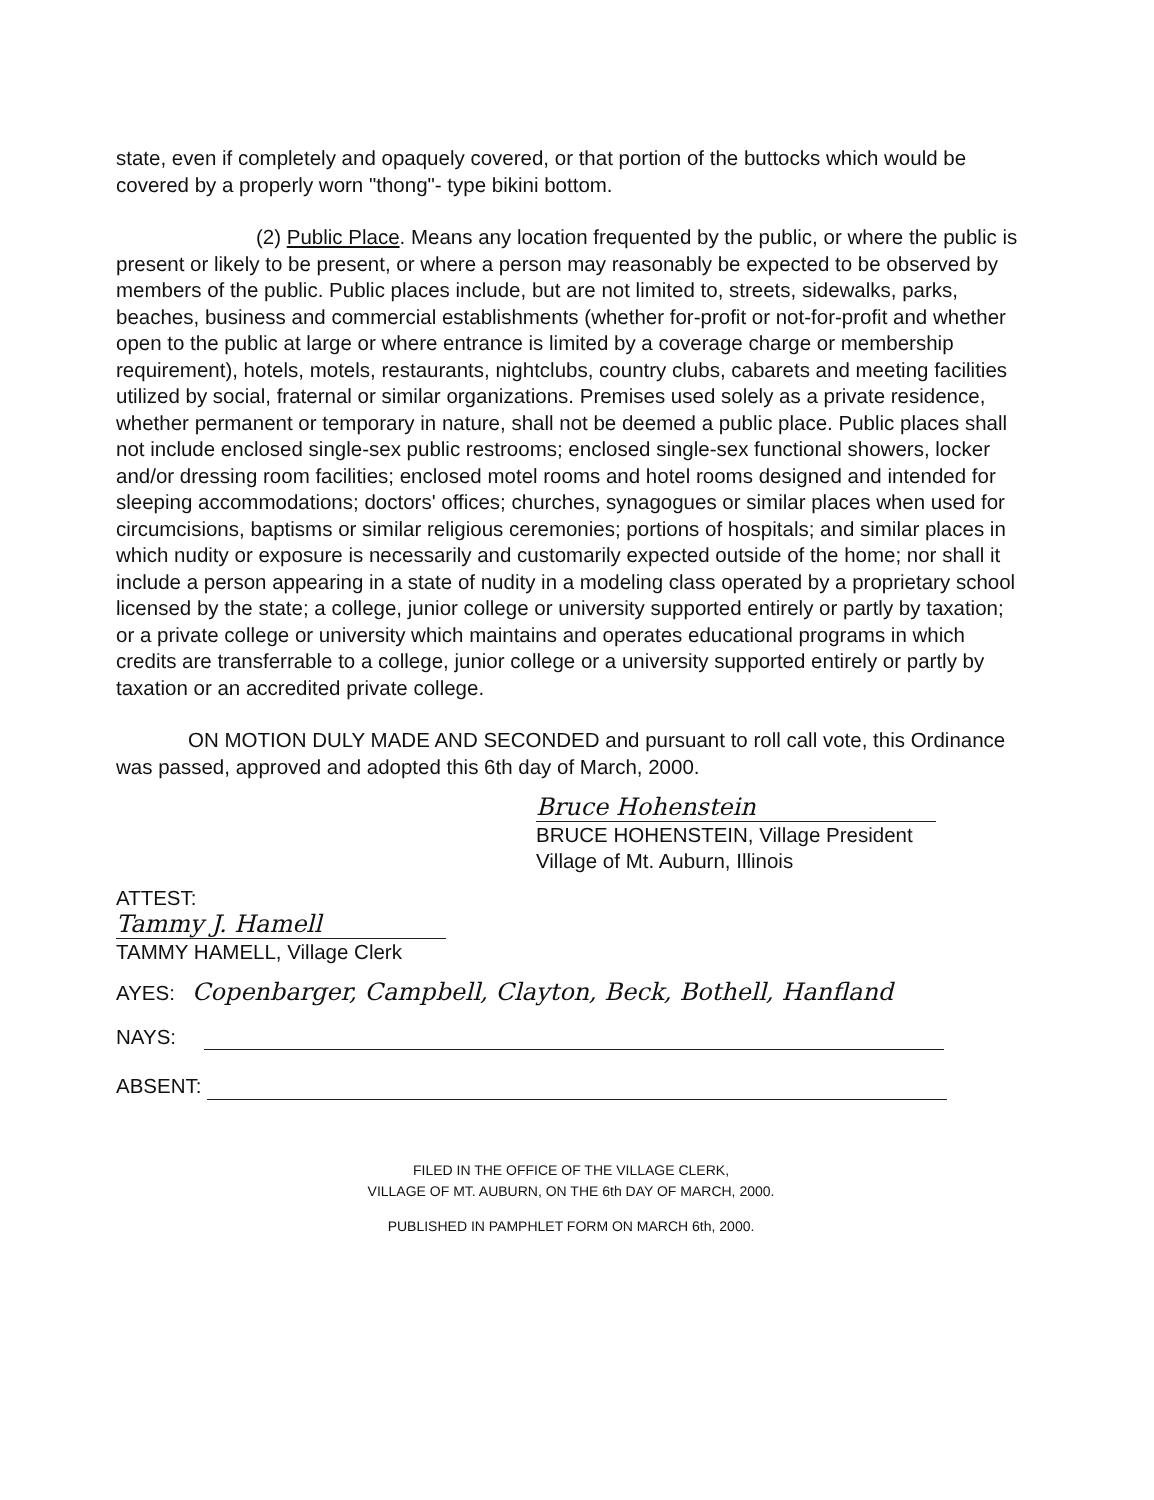state, even if completely and opaquely covered, or that portion of the buttocks which would be covered by a properly worn "thong"- type bikini bottom.
(2) Public Place. Means any location frequented by the public, or where the public is present or likely to be present, or where a person may reasonably be expected to be observed by members of the public. Public places include, but are not limited to, streets, sidewalks, parks, beaches, business and commercial establishments (whether for-profit or not-for-profit and whether open to the public at large or where entrance is limited by a coverage charge or membership requirement), hotels, motels, restaurants, nightclubs, country clubs, cabarets and meeting facilities utilized by social, fraternal or similar organizations. Premises used solely as a private residence, whether permanent or temporary in nature, shall not be deemed a public place. Public places shall not include enclosed single-sex public restrooms; enclosed single-sex functional showers, locker and/or dressing room facilities; enclosed motel rooms and hotel rooms designed and intended for sleeping accommodations; doctors' offices; churches, synagogues or similar places when used for circumcisions, baptisms or similar religious ceremonies; portions of hospitals; and similar places in which nudity or exposure is necessarily and customarily expected outside of the home; nor shall it include a person appearing in a state of nudity in a modeling class operated by a proprietary school licensed by the state; a college, junior college or university supported entirely or partly by taxation; or a private college or university which maintains and operates educational programs in which credits are transferrable to a college, junior college or a university supported entirely or partly by taxation or an accredited private college.
ON MOTION DULY MADE AND SECONDED and pursuant to roll call vote, this Ordinance was passed, approved and adopted this 6th day of March, 2000.
Bruce Hohenstein
BRUCE HOHENSTEIN, Village President
Village of Mt. Auburn, Illinois
ATTEST:
Tammy J. Hamell
TAMMY HAMELL, Village Clerk
AYES: Copenbarger, Campbell, Clayton, Beck, Bothell, Hanfland
NAYS:
ABSENT:
FILED IN THE OFFICE OF THE VILLAGE CLERK,
VILLAGE OF MT. AUBURN, ON THE 6th DAY OF MARCH, 2000.
PUBLISHED IN PAMPHLET FORM ON MARCH 6th, 2000.